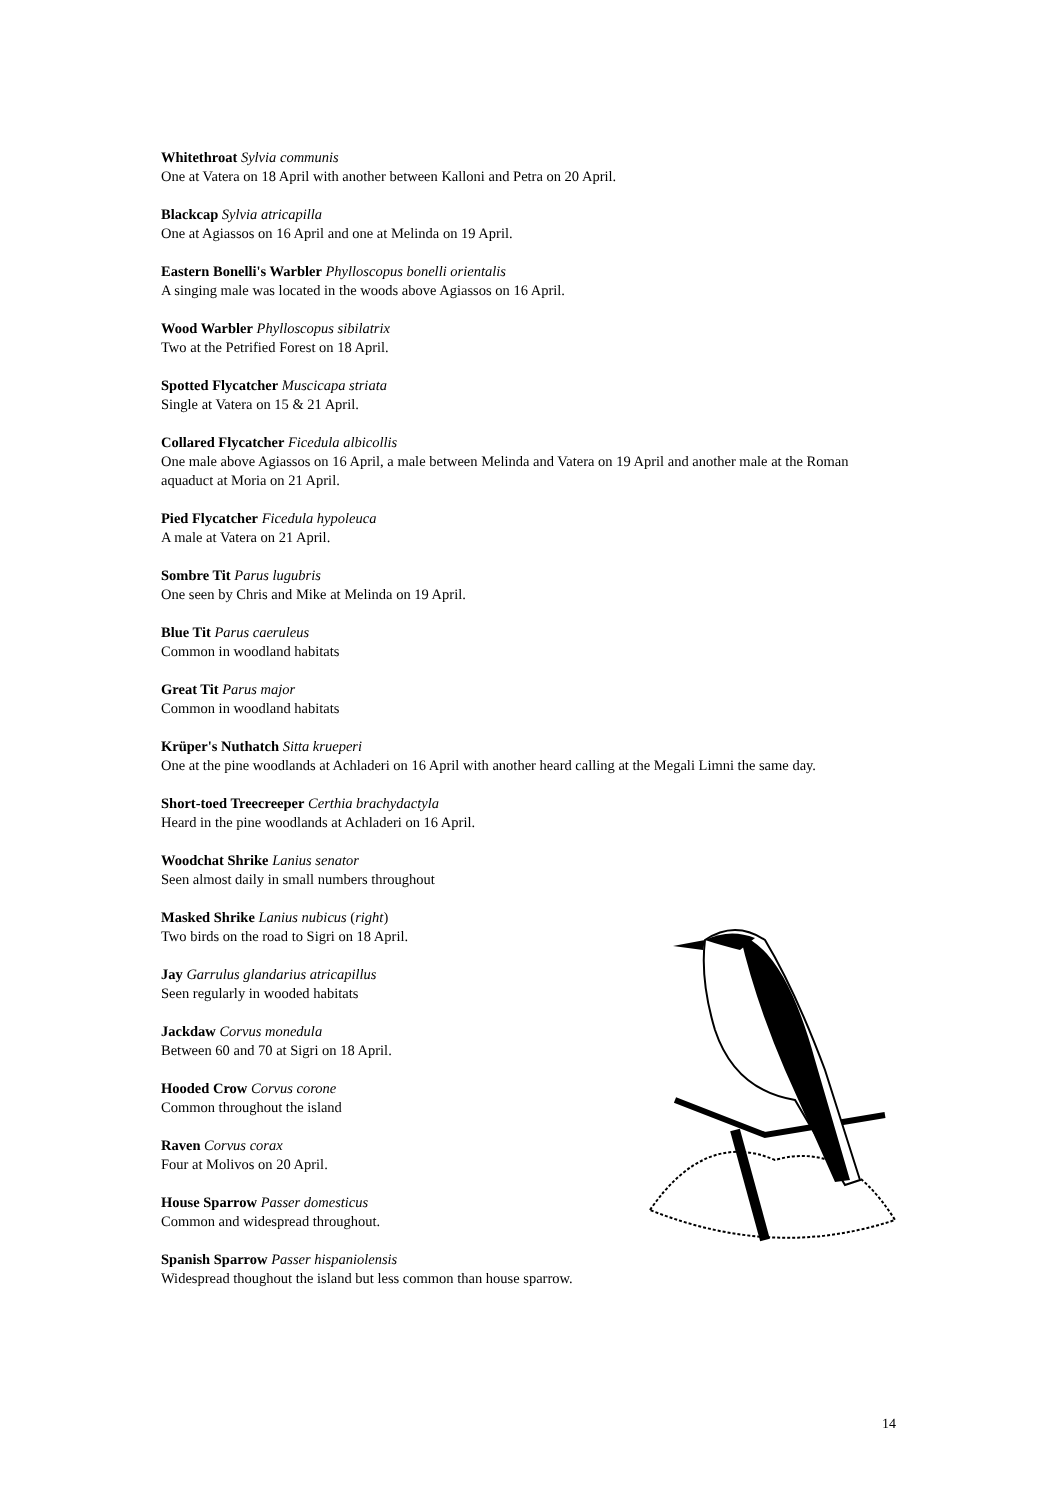Whitethroat Sylvia communis
One at Vatera on 18 April with another between Kalloni and Petra on 20 April.
Blackcap Sylvia atricapilla
One at Agiassos on 16 April and one at Melinda on 19 April.
Eastern Bonelli's Warbler Phylloscopus bonelli orientalis
A singing male was located in the woods above Agiassos on 16 April.
Wood Warbler Phylloscopus sibilatrix
Two at the Petrified Forest on 18 April.
Spotted Flycatcher Muscicapa striata
Single at Vatera on 15 & 21 April.
Collared Flycatcher Ficedula albicollis
One male above Agiassos on 16 April, a male between Melinda and Vatera on 19 April and another male at the Roman aquaduct at Moria on 21 April.
Pied Flycatcher Ficedula hypoleuca
A male at Vatera on 21 April.
Sombre Tit Parus lugubris
One seen by Chris and Mike at Melinda on 19 April.
Blue Tit Parus caeruleus
Common in woodland habitats
Great Tit Parus major
Common in woodland habitats
Krüper's Nuthatch Sitta krueperi
One at the pine woodlands at Achladeri on 16 April with another heard calling at the Megali Limni the same day.
Short-toed Treecreeper Certhia brachydactyla
Heard in the pine woodlands at Achladeri on 16 April.
Woodchat Shrike Lanius senator
Seen almost daily in small numbers throughout
Masked Shrike Lanius nubicus (right)
Two birds on the road to Sigri on 18 April.
Jay Garrulus glandarius atricapillus
Seen regularly in wooded habitats
Jackdaw Corvus monedula
Between 60 and 70 at Sigri on 18 April.
Hooded Crow Corvus corone
Common throughout the island
Raven Corvus corax
Four at Molivos on 20 April.
House Sparrow Passer domesticus
Common and widespread throughout.
Spanish Sparrow Passer hispaniolensis
Widespread thoughout the island but less common than house sparrow.
14